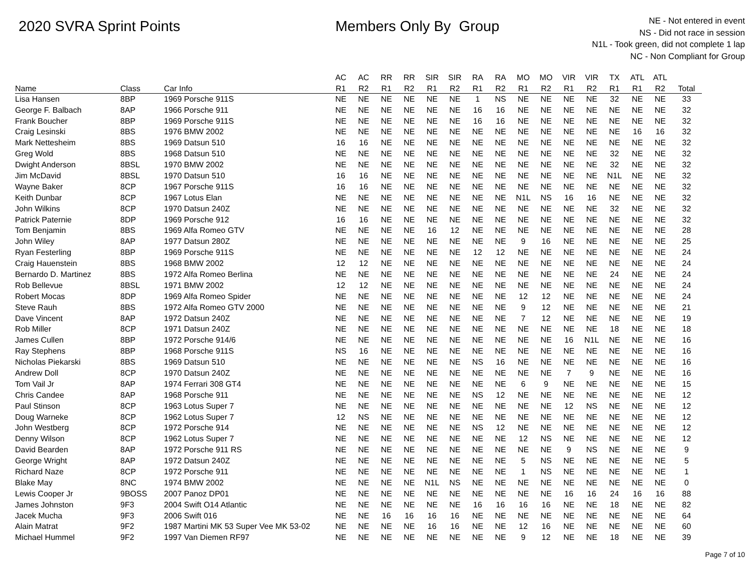2020 SVRA Sprint Points Members Only By Group
NE - Not entered in event
NS - Did not race in session
N1L - Took green, did not complete 1 lap
NC - Non Compliant for Group
| | | | AC | AC | RR | RR | SIR | SIR | RA | RA | MO | MO | VIR | VIR | TX | ATL | ATL | |
| --- | --- | --- | --- | --- | --- | --- | --- | --- | --- | --- | --- | --- | --- | --- | --- | --- | --- | --- |
| Name | Class | Car Info | R1 | R2 | R1 | R2 | R1 | R2 | R1 | R2 | R1 | R2 | R1 | R2 | R1 | R1 | R2 | Total |
| Lisa Hansen | 8BP | 1969 Porsche 911S | NE | NE | NE | NE | NE | NE | 1 | NS | NE | NE | NE | NE | 32 | NE | NE | 33 |
| George F. Balbach | 8AP | 1966 Porsche 911 | NE | NE | NE | NE | NE | NE | 16 | 16 | NE | NE | NE | NE | NE | NE | NE | 32 |
| Frank Boucher | 8BP | 1969 Porsche 911S | NE | NE | NE | NE | NE | NE | 16 | 16 | NE | NE | NE | NE | NE | NE | NE | 32 |
| Craig Lesinski | 8BS | 1976 BMW 2002 | NE | NE | NE | NE | NE | NE | NE | NE | NE | NE | NE | NE | NE | 16 | 16 | 32 |
| Mark Nettesheim | 8BS | 1969 Datsun 510 | 16 | 16 | NE | NE | NE | NE | NE | NE | NE | NE | NE | NE | NE | NE | NE | 32 |
| Greg Wold | 8BS | 1968 Datsun 510 | NE | NE | NE | NE | NE | NE | NE | NE | NE | NE | NE | NE | 32 | NE | NE | 32 |
| Dwight Anderson | 8BSL | 1970 BMW 2002 | NE | NE | NE | NE | NE | NE | NE | NE | NE | NE | NE | NE | 32 | NE | NE | 32 |
| Jim McDavid | 8BSL | 1970 Datsun 510 | 16 | 16 | NE | NE | NE | NE | NE | NE | NE | NE | NE | NE | N1L | NE | NE | 32 |
| Wayne Baker | 8CP | 1967 Porsche 911S | 16 | 16 | NE | NE | NE | NE | NE | NE | NE | NE | NE | NE | NE | NE | NE | 32 |
| Keith Dunbar | 8CP | 1967 Lotus Elan | NE | NE | NE | NE | NE | NE | NE | NE | N1L | NS | 16 | 16 | NE | NE | NE | 32 |
| John Wilkins | 8CP | 1970 Datsun 240Z | NE | NE | NE | NE | NE | NE | NE | NE | NE | NE | NE | NE | 32 | NE | NE | 32 |
| Patrick Paternie | 8DP | 1969 Porsche 912 | 16 | 16 | NE | NE | NE | NE | NE | NE | NE | NE | NE | NE | NE | NE | NE | 32 |
| Tom Benjamin | 8BS | 1969 Alfa Romeo GTV | NE | NE | NE | NE | 16 | 12 | NE | NE | NE | NE | NE | NE | NE | NE | NE | 28 |
| John Wiley | 8AP | 1977 Datsun 280Z | NE | NE | NE | NE | NE | NE | NE | NE | 9 | 16 | NE | NE | NE | NE | NE | 25 |
| Ryan Festerling | 8BP | 1969 Porsche 911S | NE | NE | NE | NE | NE | NE | 12 | 12 | NE | NE | NE | NE | NE | NE | NE | 24 |
| Craig Hauenstein | 8BS | 1968 BMW 2002 | 12 | 12 | NE | NE | NE | NE | NE | NE | NE | NE | NE | NE | NE | NE | NE | 24 |
| Bernardo D. Martinez | 8BS | 1972 Alfa Romeo Berlina | NE | NE | NE | NE | NE | NE | NE | NE | NE | NE | NE | NE | 24 | NE | NE | 24 |
| Rob Bellevue | 8BSL | 1971 BMW 2002 | 12 | 12 | NE | NE | NE | NE | NE | NE | NE | NE | NE | NE | NE | NE | NE | 24 |
| Robert Mocas | 8DP | 1969 Alfa Romeo Spider | NE | NE | NE | NE | NE | NE | NE | NE | 12 | 12 | NE | NE | NE | NE | NE | 24 |
| Steve Rauh | 8BS | 1972 Alfa Romeo GTV 2000 | NE | NE | NE | NE | NE | NE | NE | NE | 9 | 12 | NE | NE | NE | NE | NE | 21 |
| Dave Vincent | 8AP | 1972 Datsun 240Z | NE | NE | NE | NE | NE | NE | NE | NE | 7 | 12 | NE | NE | NE | NE | NE | 19 |
| Rob Miller | 8CP | 1971 Datsun 240Z | NE | NE | NE | NE | NE | NE | NE | NE | NE | NE | NE | NE | 18 | NE | NE | 18 |
| James Cullen | 8BP | 1972 Porsche 914/6 | NE | NE | NE | NE | NE | NE | NE | NE | NE | NE | 16 | N1L | NE | NE | NE | 16 |
| Ray Stephens | 8BP | 1968 Porsche 911S | NS | 16 | NE | NE | NE | NE | NE | NE | NE | NE | NE | NE | NE | NE | NE | 16 |
| Nicholas Piekarski | 8BS | 1969 Datsun 510 | NE | NE | NE | NE | NE | NE | NS | 16 | NE | NE | NE | NE | NE | NE | NE | 16 |
| Andrew Doll | 8CP | 1970 Datsun 240Z | NE | NE | NE | NE | NE | NE | NE | NE | NE | NE | 7 | 9 | NE | NE | NE | 16 |
| Tom Vail Jr | 8AP | 1974 Ferrari 308 GT4 | NE | NE | NE | NE | NE | NE | NE | NE | 6 | 9 | NE | NE | NE | NE | NE | 15 |
| Chris Candee | 8AP | 1968 Porsche 911 | NE | NE | NE | NE | NE | NE | NS | 12 | NE | NE | NE | NE | NE | NE | NE | 12 |
| Paul Stinson | 8CP | 1963 Lotus Super 7 | NE | NE | NE | NE | NE | NE | NE | NE | NE | NE | 12 | NS | NE | NE | NE | 12 |
| Doug Warneke | 8CP | 1962 Lotus Super 7 | 12 | NS | NE | NE | NE | NE | NE | NE | NE | NE | NE | NE | NE | NE | NE | 12 |
| John Westberg | 8CP | 1972 Porsche 914 | NE | NE | NE | NE | NE | NE | NS | 12 | NE | NE | NE | NE | NE | NE | NE | 12 |
| Denny Wilson | 8CP | 1962 Lotus Super 7 | NE | NE | NE | NE | NE | NE | NE | NE | 12 | NS | NE | NE | NE | NE | NE | 12 |
| David Bearden | 8AP | 1972 Porsche 911 RS | NE | NE | NE | NE | NE | NE | NE | NE | NE | NE | 9 | NS | NE | NE | NE | 9 |
| George Wright | 8AP | 1972 Datsun 240Z | NE | NE | NE | NE | NE | NE | NE | NE | 5 | NS | NE | NE | NE | NE | NE | 5 |
| Richard Naze | 8CP | 1972 Porsche 911 | NE | NE | NE | NE | NE | NE | NE | NE | 1 | NS | NE | NE | NE | NE | NE | 1 |
| Blake May | 8NC | 1974 BMW 2002 | NE | NE | NE | NE | N1L | NS | NE | NE | NE | NE | NE | NE | NE | NE | NE | 0 |
| Lewis Cooper Jr | 9BOSS | 2007 Panoz DP01 | NE | NE | NE | NE | NE | NE | NE | NE | NE | NE | 16 | 16 | 24 | 16 | 16 | 88 |
| James Johnston | 9F3 | 2004 Swift O14 Atlantic | NE | NE | NE | NE | NE | NE | 16 | 16 | 16 | 16 | NE | NE | 18 | NE | NE | 82 |
| Jacek Mucha | 9F3 | 2006 Swift 016 | NE | NE | 16 | 16 | 16 | 16 | NE | NE | NE | NE | NE | NE | NE | NE | NE | 64 |
| Alain Matrat | 9F2 | 1987 Martini MK 53 Super Vee MK 53-02 | NE | NE | NE | NE | 16 | 16 | NE | NE | 12 | 16 | NE | NE | NE | NE | NE | 60 |
| Michael Hummel | 9F2 | 1997 Van Diemen RF97 | NE | NE | NE | NE | NE | NE | NE | NE | 9 | 12 | NE | NE | 18 | NE | NE | 39 |
Page 7 of 10